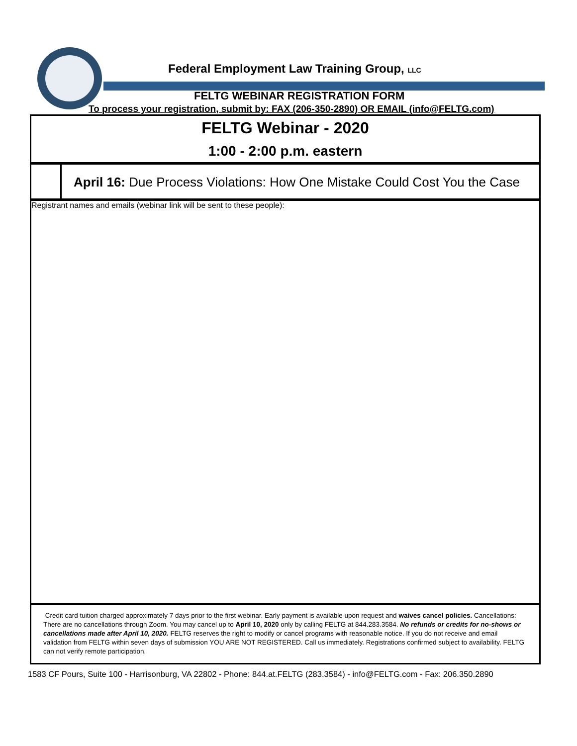Federal Employment Law Training Group, LLC
FELTG WEBINAR REGISTRATION FORM
To process your registration, submit by: FAX (206-350-2890) OR EMAIL (info@FELTG.com)
FELTG Webinar - 2020
1:00 - 2:00 p.m. eastern
April 16: Due Process Violations: How One Mistake Could Cost You the Case
Registrant names and emails (webinar link will be sent to these people):
Credit card tuition charged approximately 7 days prior to the first webinar. Early payment is available upon request and waives cancel policies. Cancellations: There are no cancellations through Zoom. You may cancel up to April 10, 2020 only by calling FELTG at 844.283.3584. No refunds or credits for no-shows or cancellations made after April 10, 2020. FELTG reserves the right to modify or cancel programs with reasonable notice. If you do not receive and email validation from FELTG within seven days of submission YOU ARE NOT REGISTERED. Call us immediately. Registrations confirmed subject to availability. FELTG can not verify remote participation.
1583 CF Pours, Suite 100 - Harrisonburg, VA 22802 - Phone: 844.at.FELTG (283.3584) - info@FELTG.com - Fax: 206.350.2890